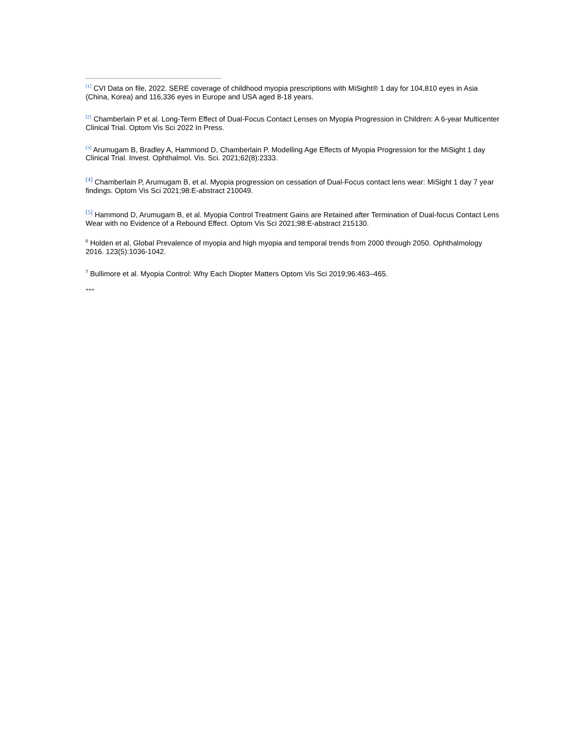<sup>[1]</sup> CVI Data on file, 2022. SERE coverage of childhood myopia prescriptions with MiSight® 1 day for 104,810 eyes in Asia (China, Korea) and 116,336 eyes in Europe and USA aged 8-18 years.
<sup>[2]</sup> Chamberlain P et al. Long-Term Effect of Dual-Focus Contact Lenses on Myopia Progression in Children: A 6-year Multicenter Clinical Trial. Optom Vis Sci 2022 In Press.
<sup>[3]</sup> Arumugam B, Bradley A, Hammond D, Chamberlain P. Modelling Age Effects of Myopia Progression for the MiSight 1 day Clinical Trial. Invest. Ophthalmol. Vis. Sci. 2021;62(8):2333.
<sup>[4]</sup> Chamberlain P, Arumugam B, et al. Myopia progression on cessation of Dual-Focus contact lens wear: MiSight 1 day 7 year findings. Optom Vis Sci 2021;98:E-abstract 210049.
<sup>[5]</sup> Hammond D, Arumugam B, et al. Myopia Control Treatment Gains are Retained after Termination of Dual-focus Contact Lens Wear with no Evidence of a Rebound Effect. Optom Vis Sci 2021;98:E-abstract 215130.
<sup>6</sup> Holden et al, Global Prevalence of myopia and high myopia and temporal trends from 2000 through 2050. Ophthalmology 2016. 123(5):1036-1042.
<sup>7</sup> Bullimore et al. Myopia Control: Why Each Diopter Matters Optom Vis Sci 2019;96:463–465.
+++